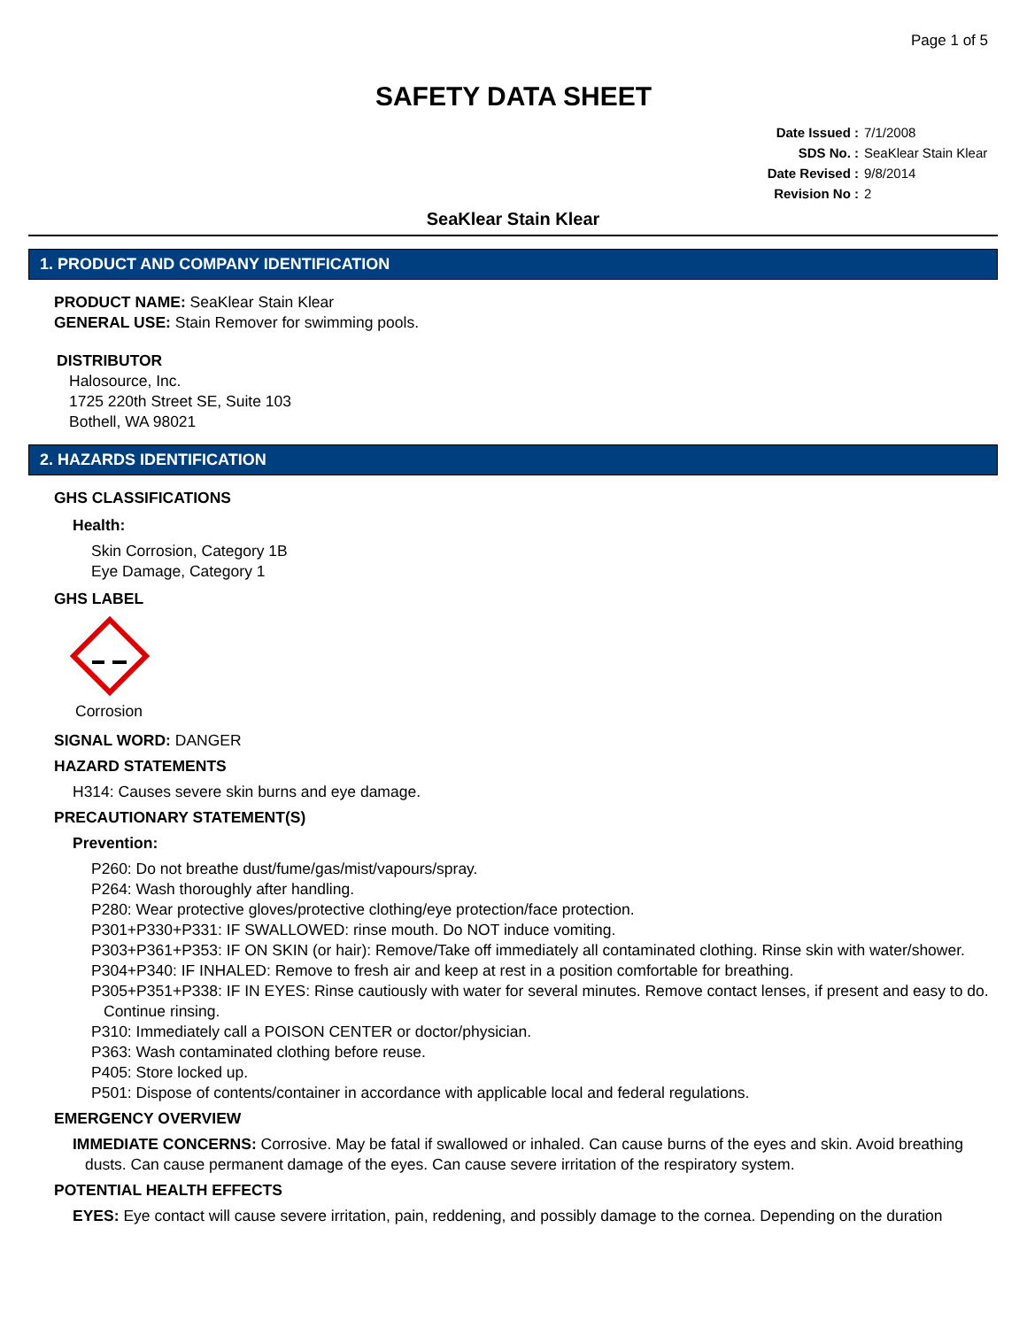Page 1 of 5
SAFETY DATA SHEET
Date Issued : 7/1/2008
SDS No. : SeaKlear Stain Klear
Date Revised : 9/8/2014
Revision No : 2
SeaKlear Stain Klear
1. PRODUCT AND COMPANY IDENTIFICATION
PRODUCT NAME: SeaKlear Stain Klear
GENERAL USE: Stain Remover for swimming pools.
DISTRIBUTOR
Halosource, Inc.
1725 220th Street SE, Suite 103
Bothell, WA 98021
2. HAZARDS IDENTIFICATION
GHS CLASSIFICATIONS
Health:
Skin Corrosion, Category 1B
Eye Damage, Category 1
GHS LABEL
Corrosion
SIGNAL WORD: DANGER
HAZARD STATEMENTS
H314: Causes severe skin burns and eye damage.
PRECAUTIONARY STATEMENT(S)
Prevention:
P260: Do not breathe dust/fume/gas/mist/vapours/spray.
P264: Wash thoroughly after handling.
P280: Wear protective gloves/protective clothing/eye protection/face protection.
P301+P330+P331: IF SWALLOWED: rinse mouth. Do NOT induce vomiting.
P303+P361+P353: IF ON SKIN (or hair): Remove/Take off immediately all contaminated clothing. Rinse skin with water/shower.
P304+P340: IF INHALED: Remove to fresh air and keep at rest in a position comfortable for breathing.
P305+P351+P338: IF IN EYES: Rinse cautiously with water for several minutes. Remove contact lenses, if present and easy to do. Continue rinsing.
P310: Immediately call a POISON CENTER or doctor/physician.
P363: Wash contaminated clothing before reuse.
P405: Store locked up.
P501: Dispose of contents/container in accordance with applicable local and federal regulations.
EMERGENCY OVERVIEW
IMMEDIATE CONCERNS: Corrosive. May be fatal if swallowed or inhaled. Can cause burns of the eyes and skin. Avoid breathing dusts. Can cause permanent damage of the eyes. Can cause severe irritation of the respiratory system.
POTENTIAL HEALTH EFFECTS
EYES: Eye contact will cause severe irritation, pain, reddening, and possibly damage to the cornea. Depending on the duration